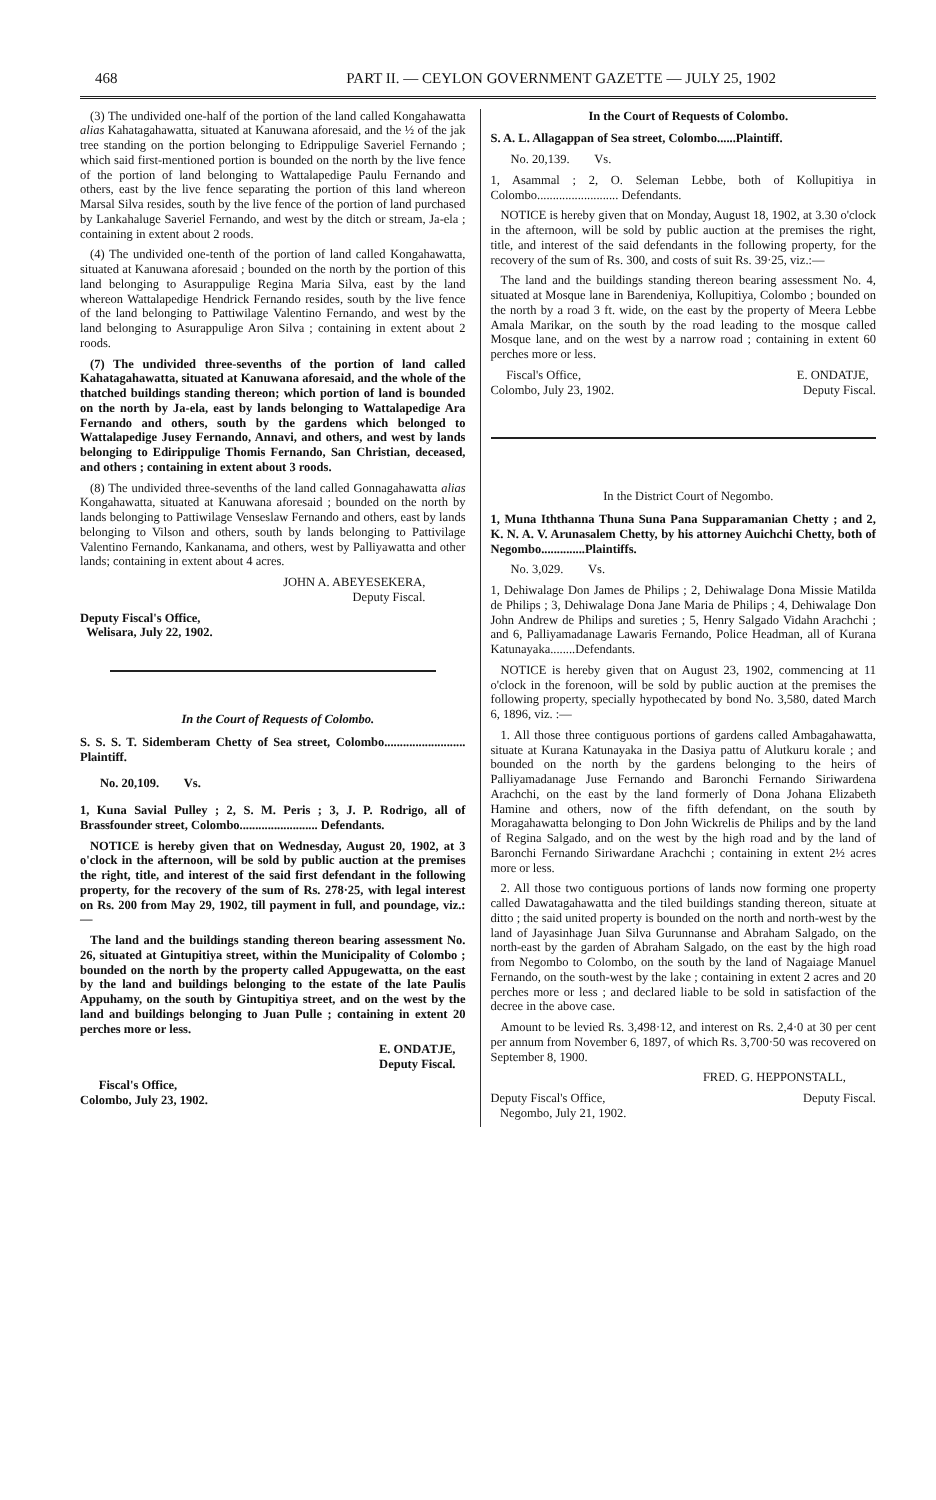468 PART II. — CEYLON GOVERNMENT GAZETTE — JULY 25, 1902
(3) The undivided one-half of the portion of the land called Kongahawatta alias Kahatagahawatta, situated at Kanuwana aforesaid, and the ½ of the jak tree standing on the portion belonging to Edrippulige Saveriel Fernando ; which said first-mentioned portion is bounded on the north by the live fence of the portion of land belonging to Wattalapedige Paulu Fernando and others, east by the live fence separating the portion of this land whereon Marsal Silva resides, south by the live fence of the portion of land purchased by Lankahaluge Saveriel Fernando, and west by the ditch or stream, Ja-ela ; containing in extent about 2 roods.
(4) The undivided one-tenth of the portion of land called Kongahawatta, situated at Kanuwana aforesaid ; bounded on the north by the portion of this land belonging to Asurappulige Regina Maria Silva, east by the land whereon Wattalapedige Hendrick Fernando resides, south by the live fence of the land belonging to Pattiwilage Valentino Fernando, and west by the land belonging to Asurappulige Aron Silva ; containing in extent about 2 roods.
(7) The undivided three-sevenths of the portion of land called Kahatagahawatta, situated at Kanuwana aforesaid, and the whole of the thatched buildings standing thereon; which portion of land is bounded on the north by Ja-ela, east by lands belonging to Wattalapedige Ara Fernando and others, south by the gardens which belonged to Wattalapedige Jusey Fernando, Annavi, and others, and west by lands belonging to Edirippulige Thomis Fernando, San Christian, deceased, and others ; containing in extent about 3 roods.
(8) The undivided three-sevenths of the land called Gonnagahawatta alias Kongahawatta, situated at Kanuwana aforesaid ; bounded on the north by lands belonging to Pattiwilage Venseslaw Fernando and others, east by lands belonging to Vilson and others, south by lands belonging to Pattivilage Valentino Fernando, Kankanama, and others, west by Palliyawatta and other lands; containing in extent about 4 acres.
JOHN A. ABEYESEKERA,
Deputy Fiscal.
Deputy Fiscal's Office,
Welisara, July 22, 1902.
In the Court of Requests of Colombo.
S. S. S. T. Sidemberam Chetty of Sea street, Colombo.......................... Plaintiff.
No. 20,109. Vs.
1, Kuna Savial Pulley ; 2, S. M. Peris ; 3, J. P. Rodrigo, all of Brassfounder street, Colombo......................... Defendants.
NOTICE is hereby given that on Wednesday, August 20, 1902, at 3 o'clock in the afternoon, will be sold by public auction at the premises the right, title, and interest of the said first defendant in the following property, for the recovery of the sum of Rs. 278·25, with legal interest on Rs. 200 from May 29, 1902, till payment in full, and poundage, viz.:—
The land and the buildings standing thereon bearing assessment No. 26, situated at Gintupitiya street, within the Municipality of Colombo ; bounded on the north by the property called Appugewatta, on the east by the land and buildings belonging to the estate of the late Paulis Appuhamy, on the south by Gintupitiya street, and on the west by the land and buildings belonging to Juan Pulle ; containing in extent 20 perches more or less.
E. ONDATJE,
Deputy Fiscal.
Fiscal's Office,
Colombo, July 23, 1902.
In the Court of Requests of Colombo.
S. A. L. Allagappan of Sea street, Colombo......Plaintiff.
No. 20,139. Vs.
1, Asammal ; 2, O. Seleman Lebbe, both of Kollupitiya in Colombo.......................... Defendants.
NOTICE is hereby given that on Monday, August 18, 1902, at 3.30 o'clock in the afternoon, will be sold by public auction at the premises the right, title, and interest of the said defendants in the following property, for the recovery of the sum of Rs. 300, and costs of suit Rs. 39·25, viz.:—
The land and the buildings standing thereon bearing assessment No. 4, situated at Mosque lane in Barendeniya, Kollupitiya, Colombo ; bounded on the north by a road 3 ft. wide, on the east by the property of Meera Lebbe Amala Marikar, on the south by the road leading to the mosque called Mosque lane, and on the west by a narrow road ; containing in extent 60 perches more or less.
Fiscal's Office,
Colombo, July 23, 1902. E. ONDATJE,
Deputy Fiscal.
In the District Court of Negombo.
1, Muna Iththanna Thuna Suna Pana Supparamanian Chetty ; and 2, K. N. A. V. Arunasalem Chetty, by his attorney Auichchi Chetty, both of Negombo..............Plaintiffs.
No. 3,029. Vs.
1, Dehiwalage Don James de Philips ; 2, Dehiwalage Dona Missie Matilda de Philips ; 3, Dehiwalage Dona Jane Maria de Philips ; 4, Dehiwalage Don John Andrew de Philips and sureties ; 5, Henry Salgado Vidahn Arachchi ; and 6, Palliyamadanage Lawaris Fernando, Police Headman, all of Kurana Katunayaka........Defendants.
NOTICE is hereby given that on August 23, 1902, commencing at 11 o'clock in the forenoon, will be sold by public auction at the premises the following property, specially hypothecated by bond No. 3,580, dated March 6, 1896, viz. :—
1. All those three contiguous portions of gardens called Ambagahawatta, situate at Kurana Katunayaka in the Dasiya pattu of Alutkuru korale ; and bounded on the north by the gardens belonging to the heirs of Palliyamadanage Juse Fernando and Baronchi Fernando Siriwardena Arachchi, on the east by the land formerly of Dona Johana Elizabeth Hamine and others, now of the fifth defendant, on the south by Moragahawatta belonging to Don John Wickrelis de Philips and by the land of Regina Salgado, and on the west by the high road and by the land of Baronchi Fernando Siriwardane Arachchi ; containing in extent 2½ acres more or less.
2. All those two contiguous portions of lands now forming one property called Dawatagahawatta and the tiled buildings standing thereon, situate at ditto ; the said united property is bounded on the north and north-west by the land of Jayasinhage Juan Silva Gurunnanse and Abraham Salgado, on the north-east by the garden of Abraham Salgado, on the east by the high road from Negombo to Colombo, on the south by the land of Nagaiage Manuel Fernando, on the south-west by the lake ; containing in extent 2 acres and 20 perches more or less ; and declared liable to be sold in satisfaction of the decree in the above case.
Amount to be levied Rs. 3,498·12, and interest on Rs. 2,4·0 at 30 per cent per annum from November 6, 1897, of which Rs. 3,700·50 was recovered on September 8, 1900.
FRED. G. HEPPONSTALL,
Deputy Fiscal's Office,
Negombo, July 21, 1902. Deputy Fiscal.